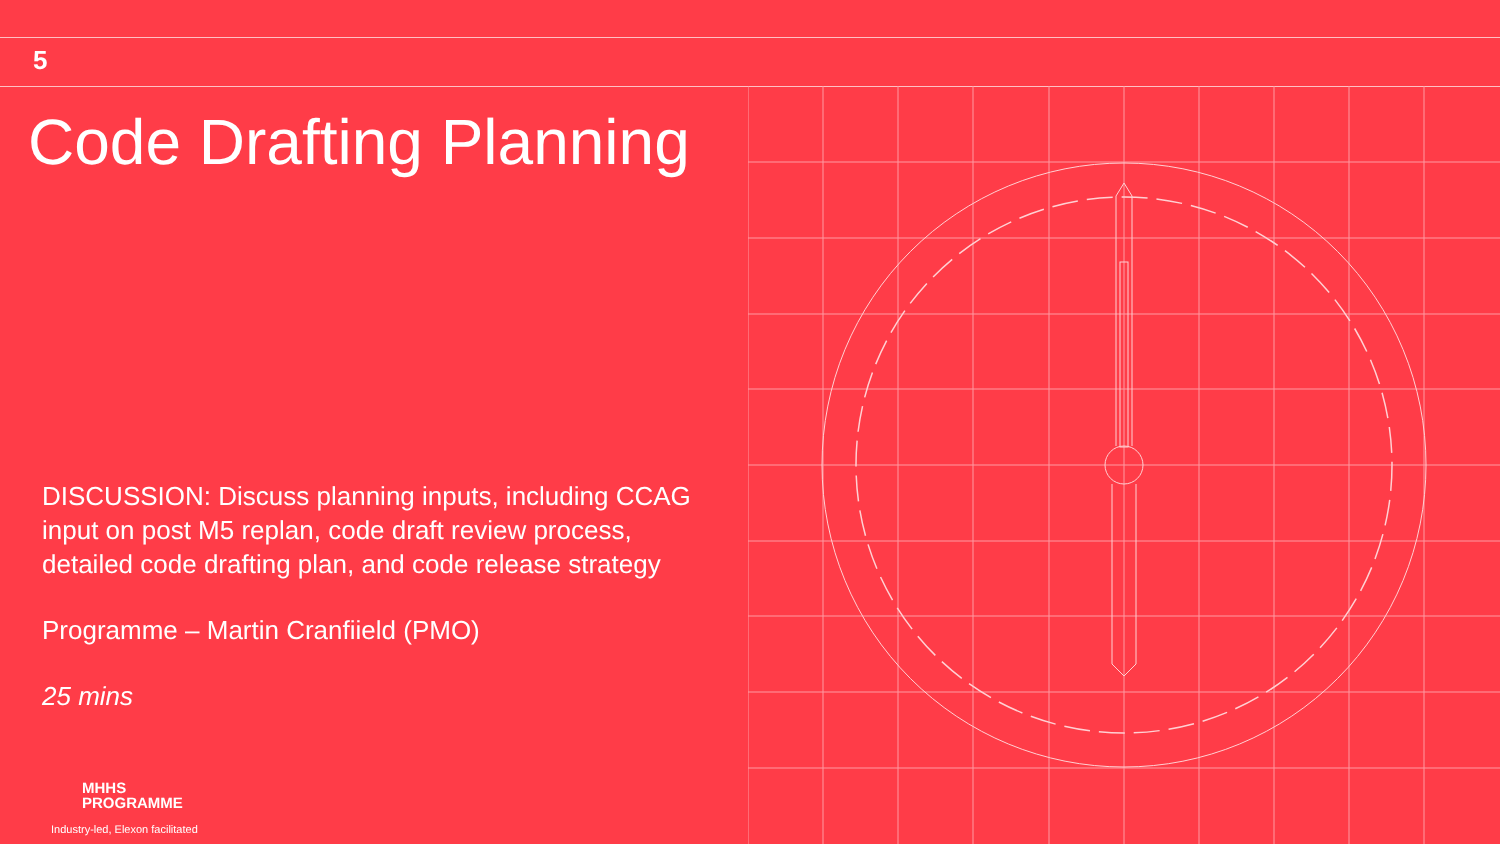5
Code Drafting Planning
DISCUSSION: Discuss planning inputs, including CCAG input on post M5 replan, code draft review process, detailed code drafting plan, and code release strategy
Programme – Martin Cranfiield (PMO)
25 mins
MHHS
PROGRAMME
Industry-led, Elexon facilitated